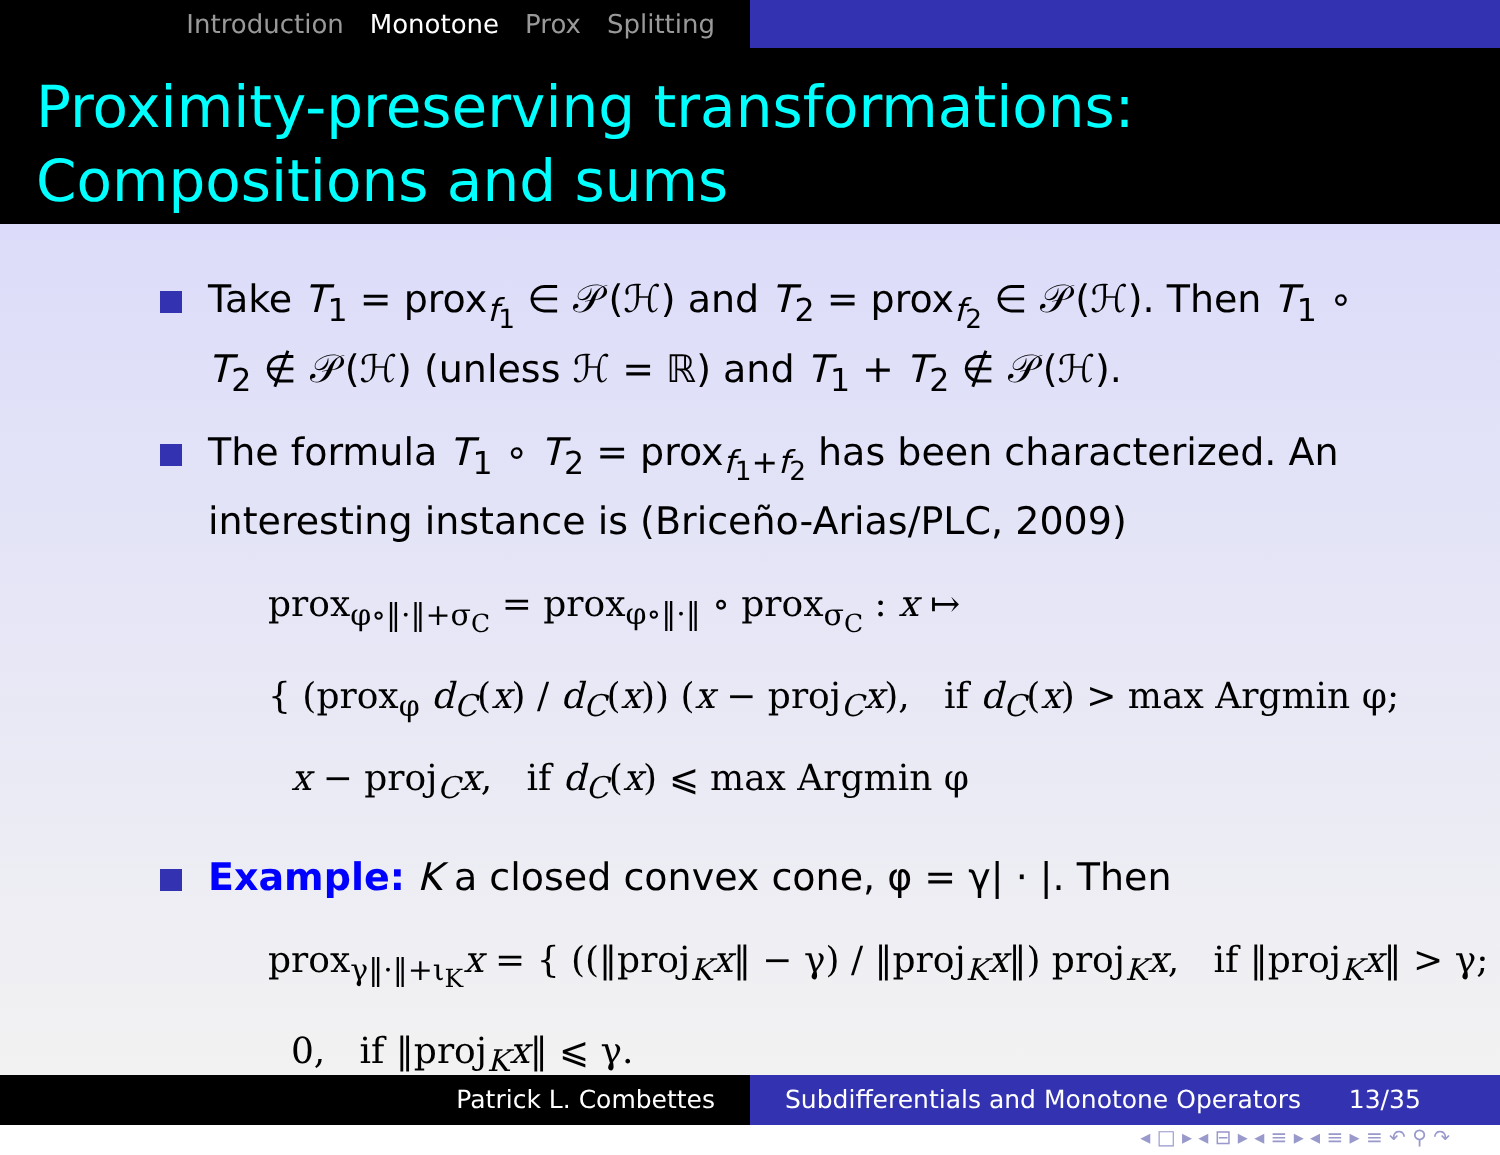Introduction Monotone Prox Splitting
Proximity-preserving transformations:
Compositions and sums
Take T<sub>1</sub> = prox<sub>f<sub>1</sub></sub> ∈ 𝒫(ℋ) and T<sub>2</sub> = prox<sub>f<sub>2</sub></sub> ∈ 𝒫(ℋ). Then T<sub>1</sub> ∘ T<sub>2</sub> ∉ 𝒫(ℋ) (unless ℋ = ℝ) and T<sub>1</sub> + T<sub>2</sub> ∉ 𝒫(ℋ).
The formula T<sub>1</sub> ∘ T<sub>2</sub> = prox<sub>f<sub>1</sub>+f<sub>2</sub></sub> has been characterized. An interesting instance is (Briceño-Arias/PLC, 2009)
prox<sub>φ∘‖·‖+σ<sub>C</sub></sub> = prox<sub>φ∘‖·‖</sub> ∘ prox<sub>σ<sub>C</sub></sub> : x ↦
{ (prox<sub>φ</sub> d<sub>C</sub>(x) / d<sub>C</sub>(x)) (x − proj<sub>C</sub>x), if d<sub>C</sub>(x) > max Argmin φ;
x − proj<sub>C</sub>x, if d<sub>C</sub>(x) ⩽ max Argmin φ
Example: K a closed convex cone, φ = γ| · |. Then
prox<sub>γ‖·‖+ι<sub>K</sub></sub>x = { ((‖proj<sub>K</sub>x‖ − γ) / ‖proj<sub>K</sub>x‖) proj<sub>K</sub>x, if ‖proj<sub>K</sub>x‖ > γ;
0, if ‖proj<sub>K</sub>x‖ ⩽ γ.
◂ □ ▸ ◂ ⊟ ▸ ◂ ≡ ▸ ◂ ≡ ▸ ≡ ↶ ⚲ ↷
Patrick L. Combettes Subdifferentials and Monotone Operators 13/35